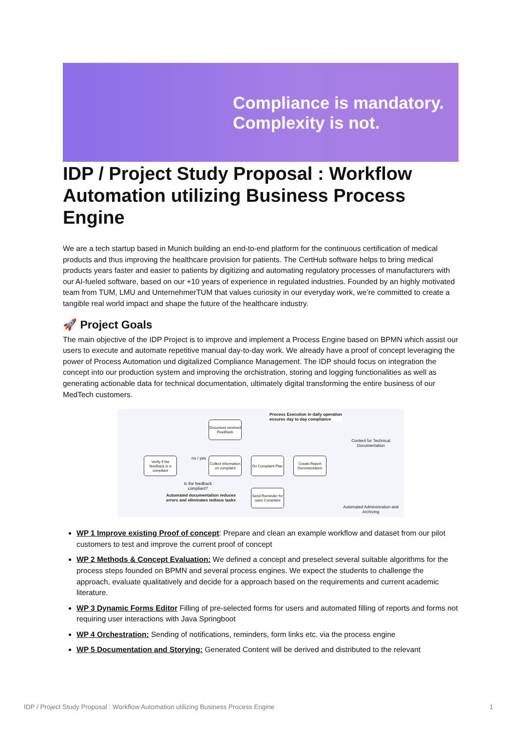Compliance is mandatory.
Complexity is not.
IDP / Project Study Proposal : Workflow Automation utilizing Business Process Engine
We are a tech startup based in Munich building an end-to-end platform for the continuous certification of medical products and thus improving the healthcare provision for patients. The CertHub software helps to bring medical products years faster and easier to patients by digitizing and automating regulatory processes of manufacturers with our AI-fueled software, based on our +10 years of experience in regulated industries. Founded by an highly motivated team from TUM, LMU and UnternehmerTUM that values curiosity in our everyday work, we’re committed to create a tangible real world impact and shape the future of the healthcare industry.
🚀 Project Goals
The main objective of the IDP Project is to improve and implement a Process Engine based on BPMN which assist our users to execute and automate repetitive manual day-to-day work. We already have a proof of concept leveraging the power of Process Automation und digitalized Compliance Management. The IDP should focus on integration the concept into our production system and improving the orchistration, storing and logging functionalities as well as generating actionable data for technical documentation, ultimately digital transforming the entire business of our MedTech customers.
Document received Feedback
Process Execution in daily operation ensures day to day compliance
Content for Technical Documentation
Verify if the feedback is a compliant
no / yes
Collect information on complaint
Do Complaint Plan
Create Report Documentation
Is the feedback compliant?
Automated documentation reduces errors and eliminates tedious tasks
Send Reminder for open Complaint
Automated Administration and Archiving
WP 1 Improve existing Proof of concept: Prepare and clean an example workflow and dataset from our pilot customers to test and improve the current proof of concept
WP 2 Methods & Concept Evaluation: We defined a concept and preselect several suitable algorithms for the process steps founded on BPMN and several process engines. We expect the students to challenge the approach, evaluate qualitatively and decide for a approach based on the requirements and current academic literature.
WP 3 Dynamic Forms Editor Filling of pre-selected forms for users and automated filling of reports and forms not requiring user interactions with Java Springboot
WP 4 Orchestration: Sending of notifications, reminders, form links etc. via the process engine
WP 5 Documentation and Storying: Generated Content will be derived and distributed to the relevant
IDP / Project Study Proposal : Workflow Automation utilizing Business Process Engine 1